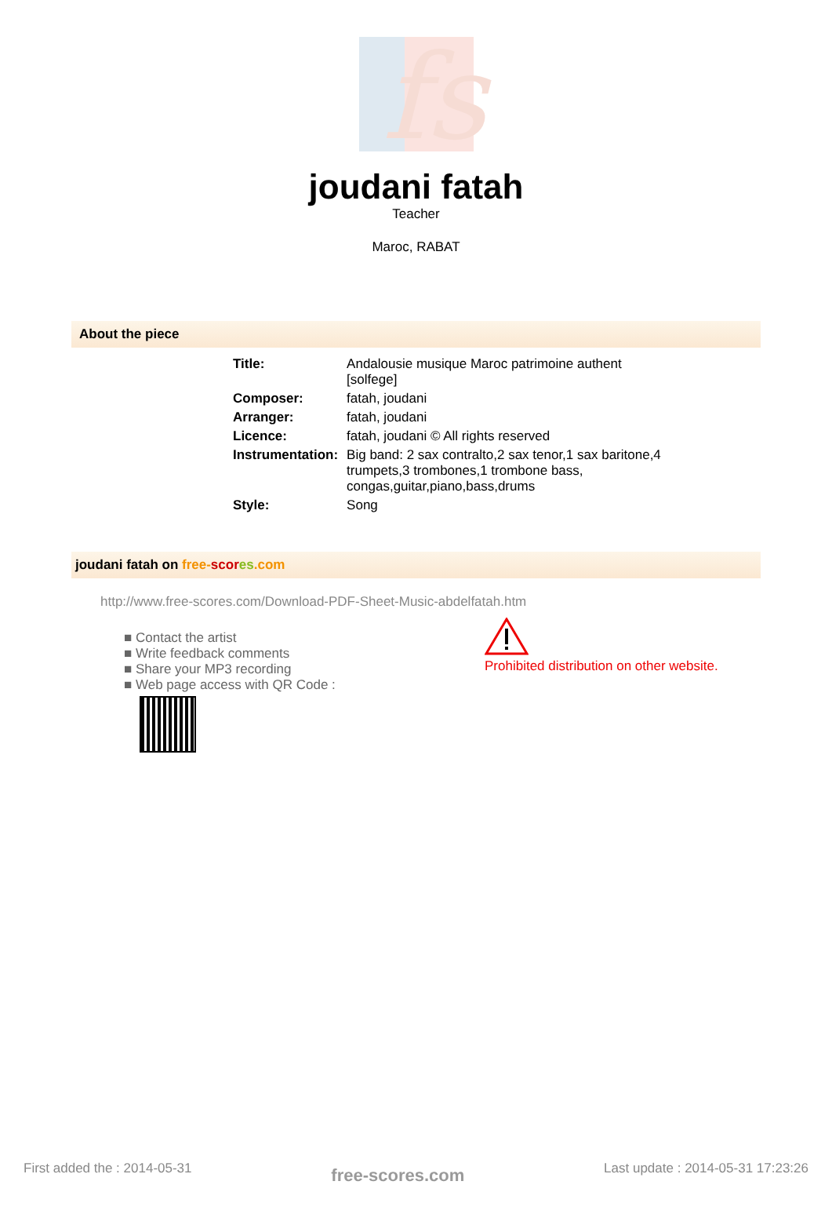fs
joudani fatah
Teacher
Maroc, RABAT
About the piece
| Title: | Andalousie musique Maroc patrimoine authent [solfege] |
| Composer: | fatah, joudani |
| Arranger: | fatah, joudani |
| Licence: | fatah, joudani © All rights reserved |
| Instrumentation: | Big band: 2 sax contralto,2 sax tenor,1 sax baritone,4 trumpets,3 trombones,1 trombone bass, congas,guitar,piano,bass,drums |
| Style: | Song |
joudani fatah on free-scor es.com
http://www.free-scores.com/Download-PDF-Sheet-Music-abdelfatah.htm
■ Contact the artist
■ Write feedback comments
■ Share your MP3 recording
■ Web page access with QR Code :
Prohibited distribution on other website.
First added the : 2014-05-31 free-scores.com Last update : 2014-05-31 17:23:26